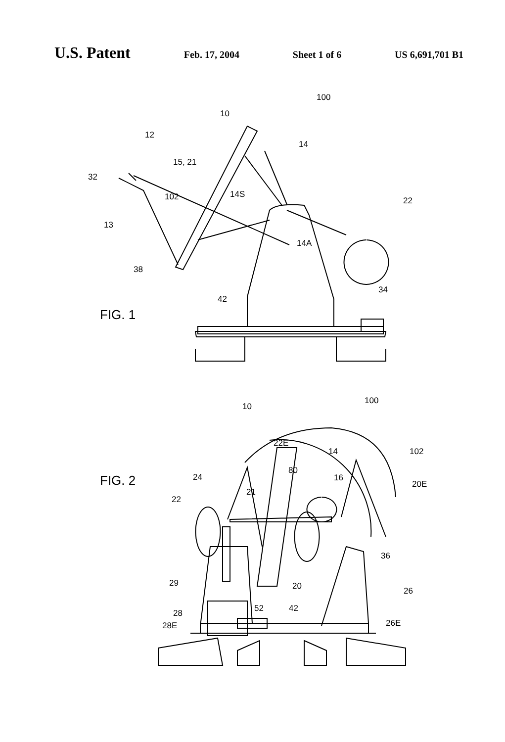U.S. Patent Feb. 17, 2004 Sheet 1 of 6 US 6,691,701 B1
100
10
12
15, 21
32
14
102
14S
22
13
14A
38
34
42
100
10
22E
14
102
80
24
16
20E
21
22
36
29
20
26
52
42
28
28E
26E
FIG. 1
FIG. 2